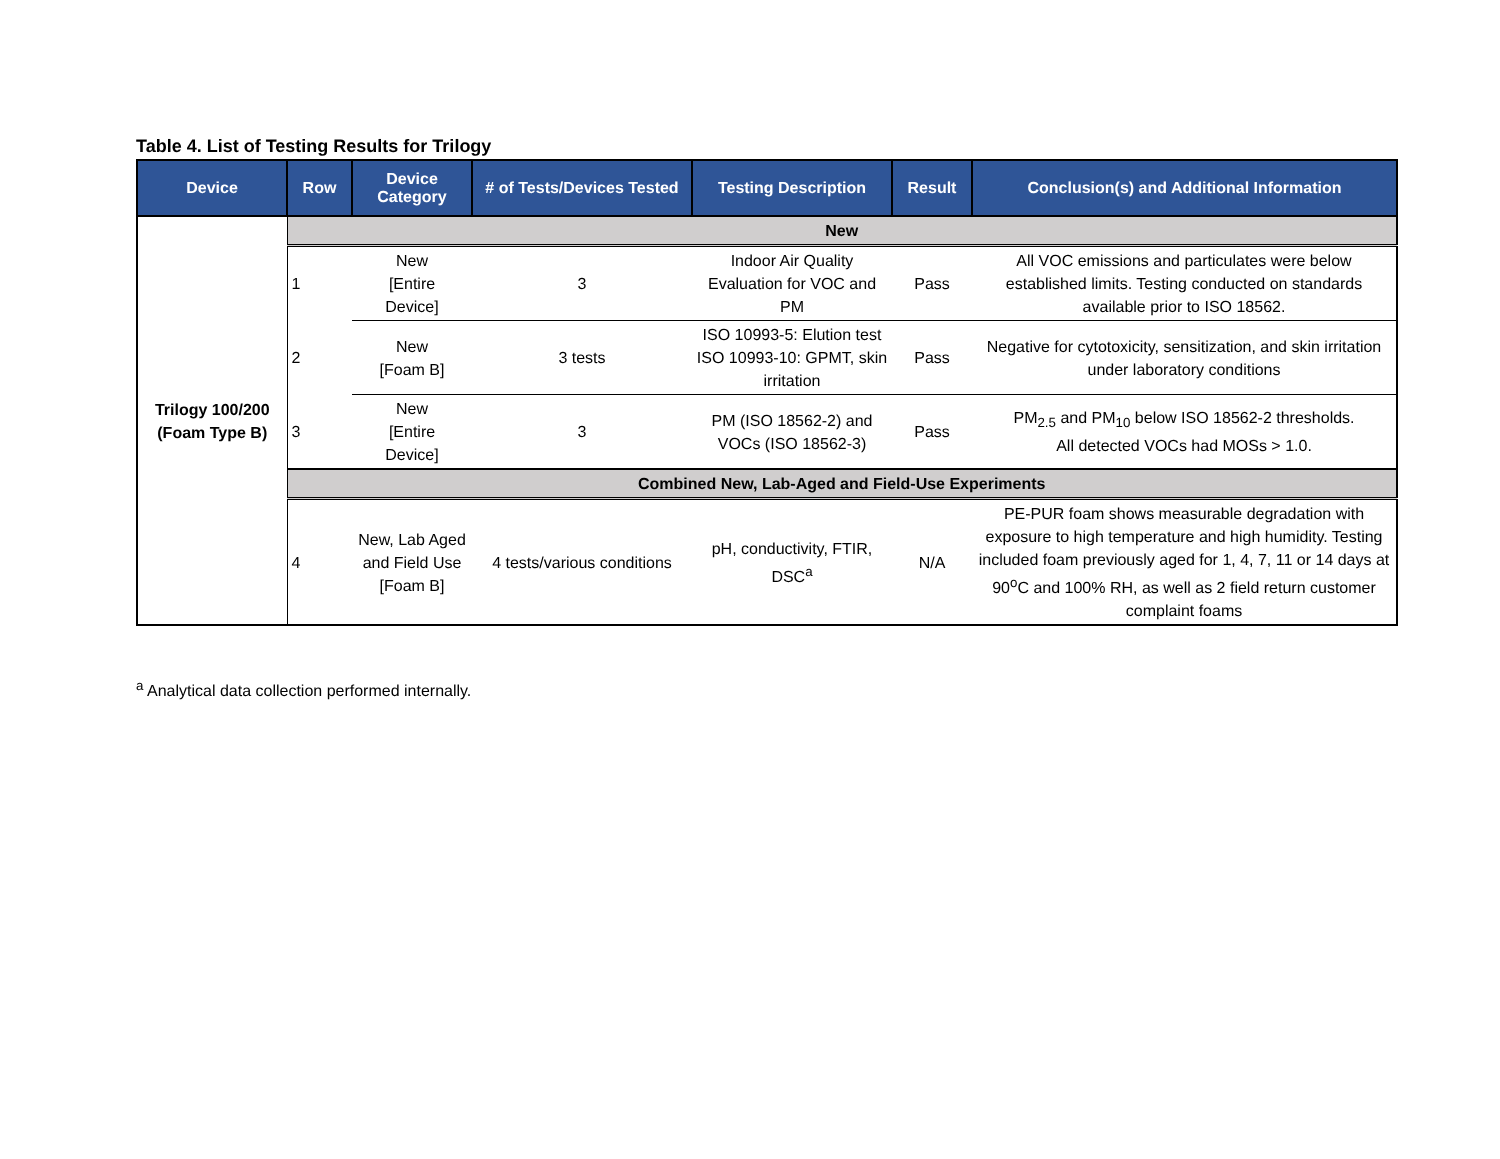Table 4. List of Testing Results for Trilogy
| Device | Row | Device Category | # of Tests/Devices Tested | Testing Description | Result | Conclusion(s) and Additional Information |
| --- | --- | --- | --- | --- | --- | --- |
| Trilogy 100/200 (Foam Type B) | New | | | | | |
| | 1 | New [Entire Device] | 3 | Indoor Air Quality Evaluation for VOC and PM | Pass | All VOC emissions and particulates were below established limits. Testing conducted on standards available prior to ISO 18562. |
| | 2 | New [Foam B] | 3 tests | ISO 10993-5: Elution test ISO 10993-10: GPMT, skin irritation | Pass | Negative for cytotoxicity, sensitization, and skin irritation under laboratory conditions |
| | 3 | New [Entire Device] | 3 | PM (ISO 18562-2) and VOCs (ISO 18562-3) | Pass | PM<sub>2.5</sub> and PM<sub>10</sub> below ISO 18562-2 thresholds. All detected VOCs had MOSs > 1.0. |
| | Combined New, Lab-Aged and Field-Use Experiments | | | | | |
| | 4 | New, Lab Aged and Field Use [Foam B] | 4 tests/various conditions | pH, conductivity, FTIR, DSC<sup>a</sup> | N/A | PE-PUR foam shows measurable degradation with exposure to high temperature and high humidity. Testing included foam previously aged for 1, 4, 7, 11 or 14 days at 90<sup>o</sup>C and 100% RH, as well as 2 field return customer complaint foams |
<sup>a</sup> Analytical data collection performed internally.